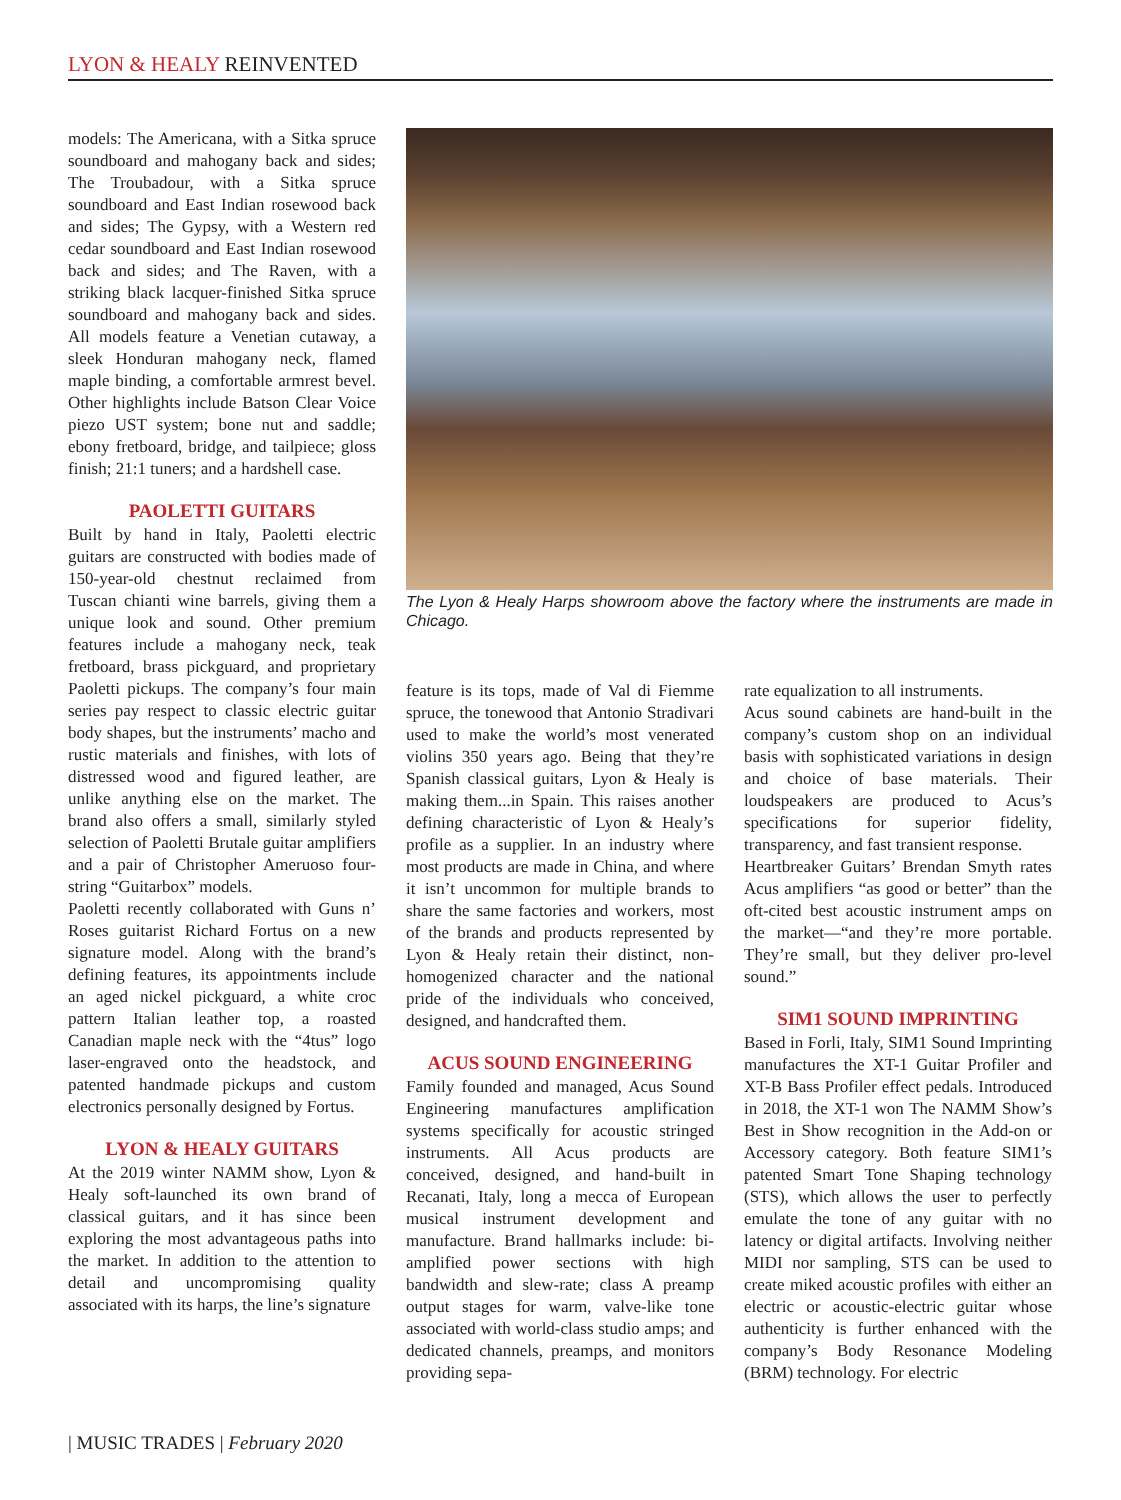LYON & HEALY REINVENTED
models: The Americana, with a Sitka spruce soundboard and mahogany back and sides; The Troubadour, with a Sitka spruce soundboard and East Indian rosewood back and sides; The Gypsy, with a Western red cedar soundboard and East Indian rosewood back and sides; and The Raven, with a striking black lacquer-finished Sitka spruce soundboard and mahogany back and sides. All models feature a Venetian cutaway, a sleek Honduran mahogany neck, flamed maple binding, a comfortable armrest bevel. Other highlights include Batson Clear Voice piezo UST system; bone nut and saddle; ebony fretboard, bridge, and tailpiece; gloss finish; 21:1 tuners; and a hardshell case.
PAOLETTI GUITARS
Built by hand in Italy, Paoletti electric guitars are constructed with bodies made of 150-year-old chestnut reclaimed from Tuscan chianti wine barrels, giving them a unique look and sound. Other premium features include a mahogany neck, teak fretboard, brass pickguard, and proprietary Paoletti pickups. The company’s four main series pay respect to classic electric guitar body shapes, but the instruments’ macho and rustic materials and finishes, with lots of distressed wood and figured leather, are unlike anything else on the market. The brand also offers a small, similarly styled selection of Paoletti Brutale guitar amplifiers and a pair of Christopher Ameruoso four-string “Guitarbox” models.
Paoletti recently collaborated with Guns n’ Roses guitarist Richard Fortus on a new signature model. Along with the brand’s defining features, its appointments include an aged nickel pickguard, a white croc pattern Italian leather top, a roasted Canadian maple neck with the “4tus” logo laser-engraved onto the headstock, and patented handmade pickups and custom electronics personally designed by Fortus.
LYON & HEALY GUITARS
At the 2019 winter NAMM show, Lyon & Healy soft-launched its own brand of classical guitars, and it has since been exploring the most advantageous paths into the market. In addition to the attention to detail and uncompromising quality associated with its harps, the line’s signature
The Lyon & Healy Harps showroom above the factory where the instruments are made in Chicago.
feature is its tops, made of Val di Fiemme spruce, the tonewood that Antonio Stradivari used to make the world’s most venerated violins 350 years ago. Being that they’re Spanish classical guitars, Lyon & Healy is making them...in Spain. This raises another defining characteristic of Lyon & Healy’s profile as a supplier. In an industry where most products are made in China, and where it isn’t uncommon for multiple brands to share the same factories and workers, most of the brands and products represented by Lyon & Healy retain their distinct, non-homogenized character and the national pride of the individuals who conceived, designed, and handcrafted them.
ACUS SOUND ENGINEERING
Family founded and managed, Acus Sound Engineering manufactures amplification systems specifically for acoustic stringed instruments. All Acus products are conceived, designed, and hand-built in Recanati, Italy, long a mecca of European musical instrument development and manufacture. Brand hallmarks include: bi-amplified power sections with high bandwidth and slew-rate; class A preamp output stages for warm, valve-like tone associated with world-class studio amps; and dedicated channels, preamps, and monitors providing sepa-
rate equalization to all instruments.
Acus sound cabinets are hand-built in the company’s custom shop on an individual basis with sophisticated variations in design and choice of base materials. Their loudspeakers are produced to Acus’s specifications for superior fidelity, transparency, and fast transient response.
Heartbreaker Guitars’ Brendan Smyth rates Acus amplifiers “as good or better” than the oft-cited best acoustic instrument amps on the market—“and they’re more portable. They’re small, but they deliver pro-level sound.”
SIM1 SOUND IMPRINTING
Based in Forli, Italy, SIM1 Sound Imprinting manufactures the XT-1 Guitar Profiler and XT-B Bass Profiler effect pedals. Introduced in 2018, the XT-1 won The NAMM Show’s Best in Show recognition in the Add-on or Accessory category. Both feature SIM1’s patented Smart Tone Shaping technology (STS), which allows the user to perfectly emulate the tone of any guitar with no latency or digital artifacts. Involving neither MIDI nor sampling, STS can be used to create miked acoustic profiles with either an electric or acoustic-electric guitar whose authenticity is further enhanced with the company’s Body Resonance Modeling (BRM) technology. For electric
| MUSIC TRADES | February 2020